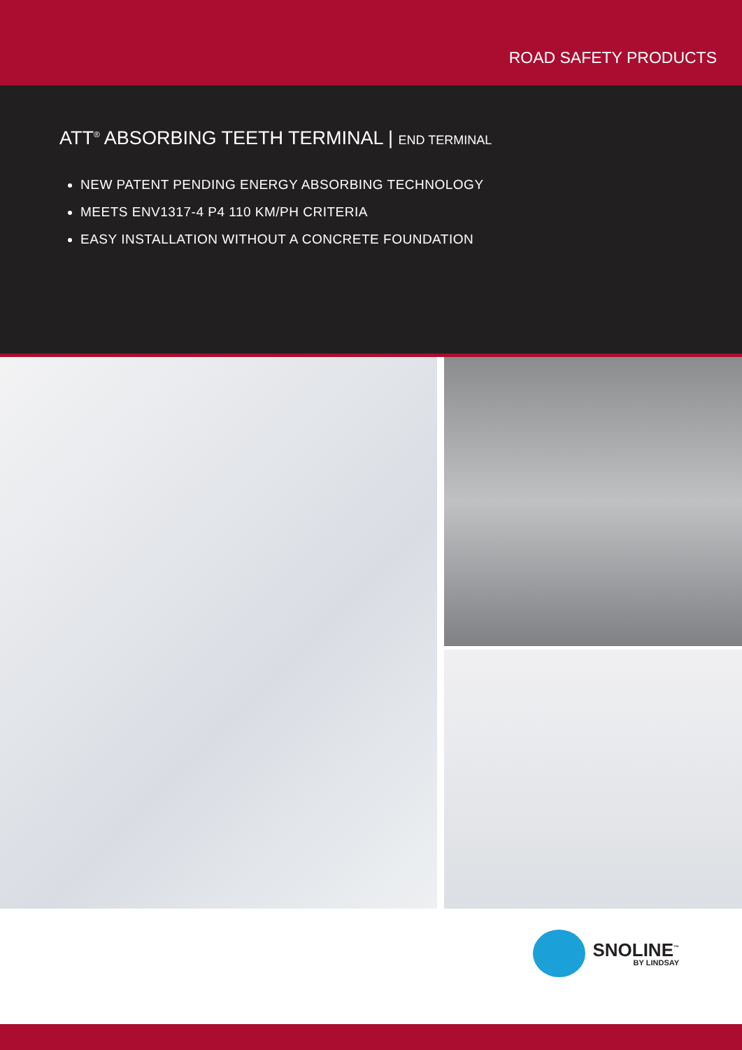ROAD SAFETY PRODUCTS
ATT<sup>®</sup> ABSORBING TEETH TERMINAL | END TERMINAL
NEW PATENT PENDING ENERGY ABSORBING TECHNOLOGY
MEETS ENV1317-4 P4 110 KM/PH CRITERIA
EASY INSTALLATION WITHOUT A CONCRETE FOUNDATION
SNOLINE<sup>™</sup>
BY LINDSAY